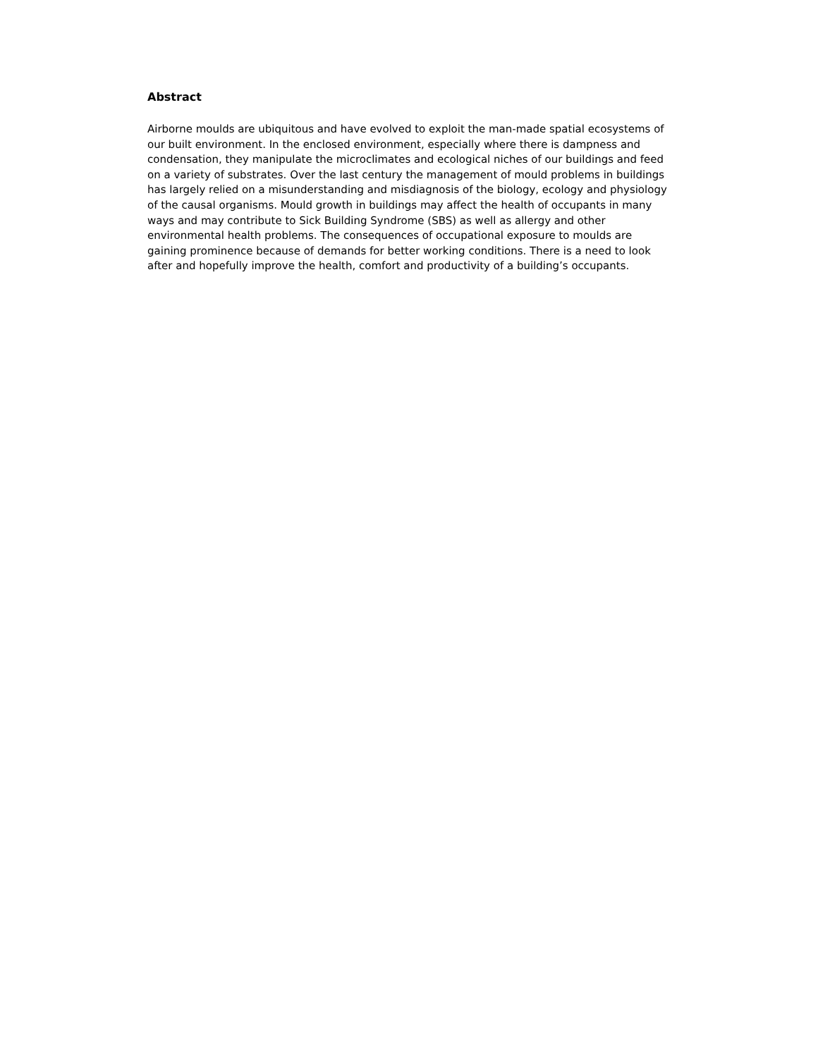Abstract
Airborne moulds are ubiquitous and have evolved to exploit the man-made spatial ecosystems of our built environment. In the enclosed environment, especially where there is dampness and condensation, they manipulate the microclimates and ecological niches of our buildings and feed on a variety of substrates. Over the last century the management of mould problems in buildings has largely relied on a misunderstanding and misdiagnosis of the biology, ecology and physiology of the causal organisms. Mould growth in buildings may affect the health of occupants in many ways and may contribute to Sick Building Syndrome (SBS) as well as allergy and other environmental health problems. The consequences of occupational exposure to moulds are gaining prominence because of demands for better working conditions. There is a need to look after and hopefully improve the health, comfort and productivity of a building’s occupants.